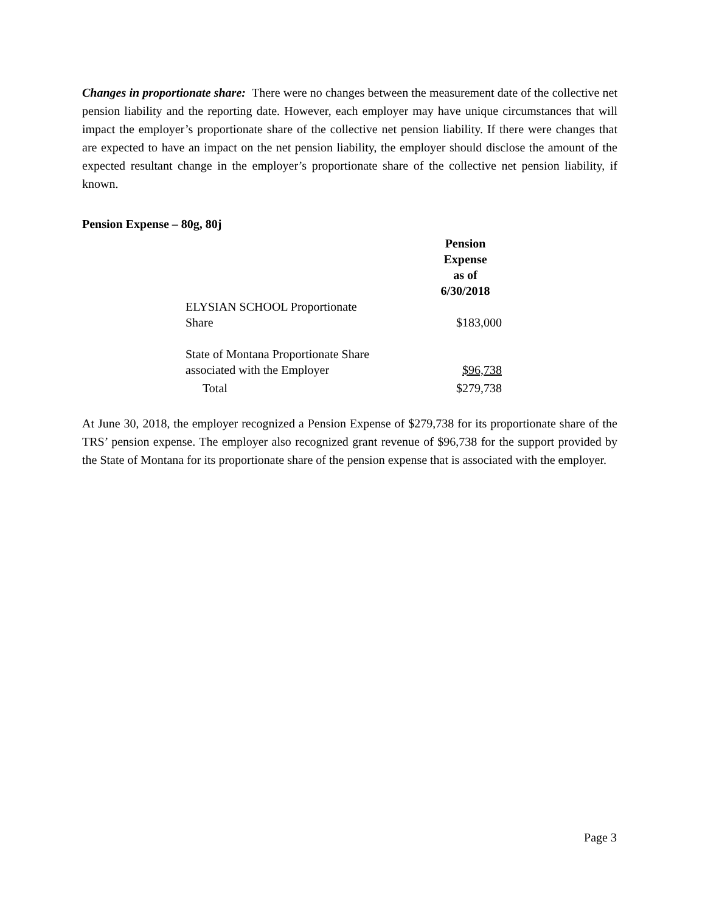Changes in proportionate share: There were no changes between the measurement date of the collective net pension liability and the reporting date. However, each employer may have unique circumstances that will impact the employer’s proportionate share of the collective net pension liability. If there were changes that are expected to have an impact on the net pension liability, the employer should disclose the amount of the expected resultant change in the employer’s proportionate share of the collective net pension liability, if known.
Pension Expense – 80g, 80j
| | Pension Expense as of 6/30/2018 |
| ELYSIAN SCHOOL Proportionate Share | $183,000 |
| State of Montana Proportionate Share associated with the Employer | $96,738 |
| Total | $279,738 |
At June 30, 2018, the employer recognized a Pension Expense of $279,738 for its proportionate share of the TRS’ pension expense. The employer also recognized grant revenue of $96,738 for the support provided by the State of Montana for its proportionate share of the pension expense that is associated with the employer.
Page 3